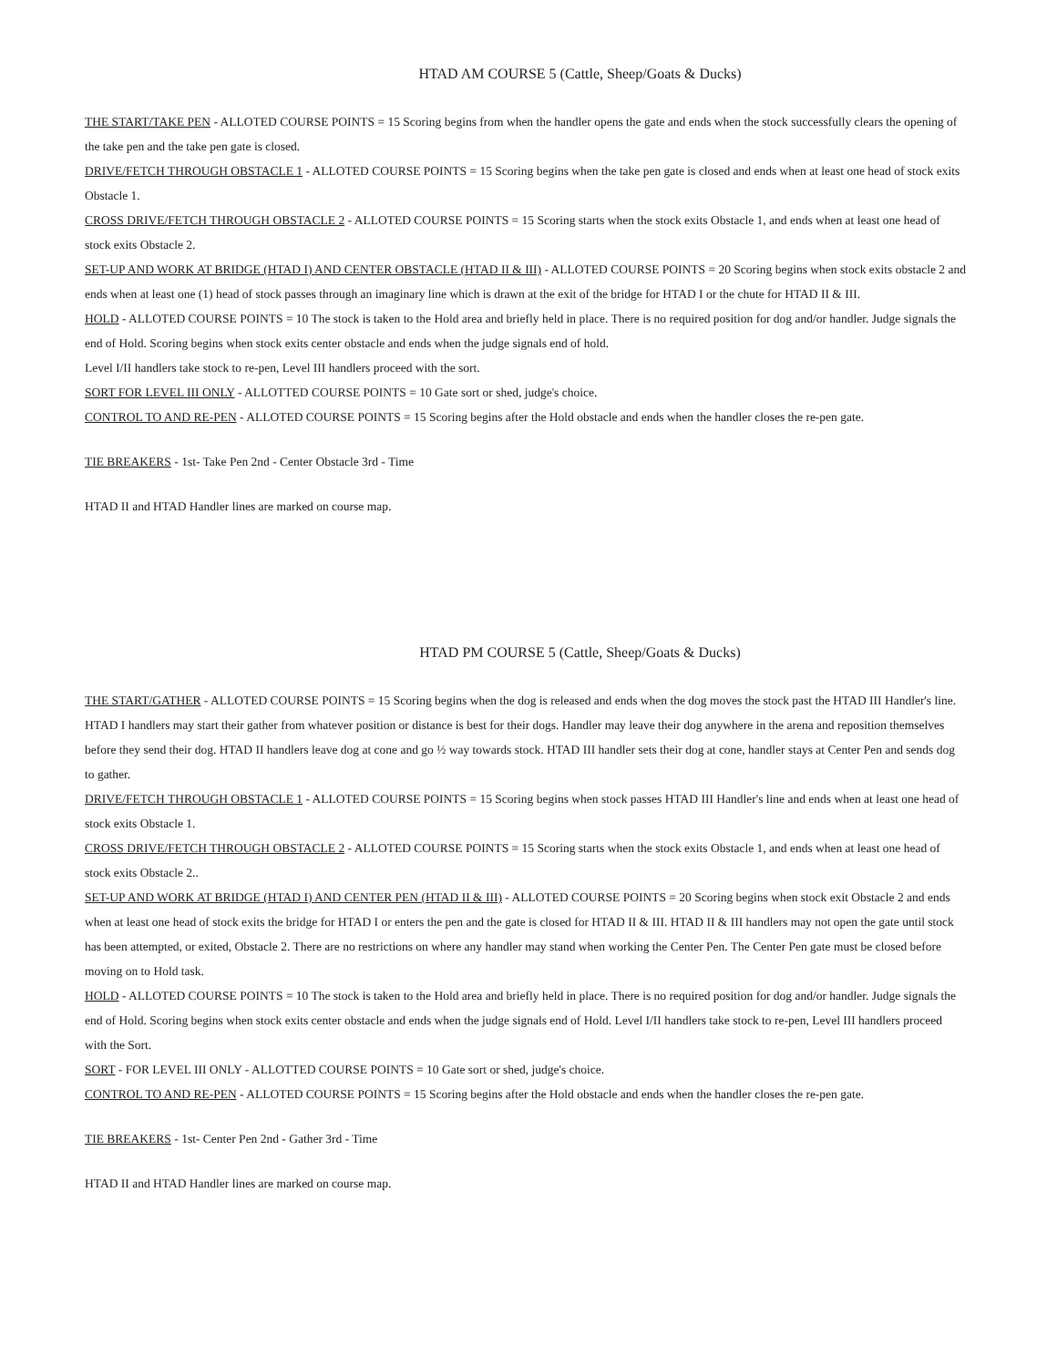HTAD AM COURSE 5 (Cattle, Sheep/Goats & Ducks)
THE START/TAKE PEN - ALLOTED COURSE POINTS = 15 Scoring begins from when the handler opens the gate and ends when the stock successfully clears the opening of the take pen and the take pen gate is closed.
DRIVE/FETCH THROUGH OBSTACLE 1 - ALLOTED COURSE POINTS = 15 Scoring begins when the take pen gate is closed and ends when at least one head of stock exits Obstacle 1.
CROSS DRIVE/FETCH THROUGH OBSTACLE 2 - ALLOTED COURSE POINTS = 15 Scoring starts when the stock exits Obstacle 1, and ends when at least one head of stock exits Obstacle 2.
SET-UP AND WORK AT BRIDGE (HTAD I) AND CENTER OBSTACLE (HTAD II & III) - ALLOTED COURSE POINTS = 20 Scoring begins when stock exits obstacle 2 and ends when at least one (1) head of stock passes through an imaginary line which is drawn at the exit of the bridge for HTAD I or the chute for HTAD II & III.
HOLD - ALLOTED COURSE POINTS = 10 The stock is taken to the Hold area and briefly held in place. There is no required position for dog and/or handler. Judge signals the end of Hold. Scoring begins when stock exits center obstacle and ends when the judge signals end of hold.
Level I/II handlers take stock to re-pen, Level III handlers proceed with the sort.
SORT FOR LEVEL III ONLY - ALLOTTED COURSE POINTS = 10 Gate sort or shed, judge's choice.
CONTROL TO AND RE-PEN - ALLOTED COURSE POINTS = 15 Scoring begins after the Hold obstacle and ends when the handler closes the re-pen gate.
TIE BREAKERS - 1st- Take Pen 2nd - Center Obstacle 3rd - Time
HTAD II and HTAD Handler lines are marked on course map.
HTAD PM COURSE 5 (Cattle, Sheep/Goats & Ducks)
THE START/GATHER - ALLOTED COURSE POINTS = 15 Scoring begins when the dog is released and ends when the dog moves the stock past the HTAD III Handler's line. HTAD I handlers may start their gather from whatever position or distance is best for their dogs. Handler may leave their dog anywhere in the arena and reposition themselves before they send their dog. HTAD II handlers leave dog at cone and go ½ way towards stock. HTAD III handler sets their dog at cone, handler stays at Center Pen and sends dog to gather.
DRIVE/FETCH THROUGH OBSTACLE 1 - ALLOTED COURSE POINTS = 15 Scoring begins when stock passes HTAD III Handler's line and ends when at least one head of stock exits Obstacle 1.
CROSS DRIVE/FETCH THROUGH OBSTACLE 2 - ALLOTED COURSE POINTS = 15 Scoring starts when the stock exits Obstacle 1, and ends when at least one head of stock exits Obstacle 2..
SET-UP AND WORK AT BRIDGE (HTAD I) AND CENTER PEN (HTAD II & III) - ALLOTED COURSE POINTS = 20 Scoring begins when stock exit Obstacle 2 and ends when at least one head of stock exits the bridge for HTAD I or enters the pen and the gate is closed for HTAD II & III. HTAD II & III handlers may not open the gate until stock has been attempted, or exited, Obstacle 2. There are no restrictions on where any handler may stand when working the Center Pen. The Center Pen gate must be closed before moving on to Hold task.
HOLD - ALLOTED COURSE POINTS = 10 The stock is taken to the Hold area and briefly held in place. There is no required position for dog and/or handler. Judge signals the end of Hold. Scoring begins when stock exits center obstacle and ends when the judge signals end of Hold. Level I/II handlers take stock to re-pen, Level III handlers proceed with the Sort.
SORT - FOR LEVEL III ONLY - ALLOTTED COURSE POINTS = 10 Gate sort or shed, judge's choice.
CONTROL TO AND RE-PEN - ALLOTED COURSE POINTS = 15 Scoring begins after the Hold obstacle and ends when the handler closes the re-pen gate.
TIE BREAKERS - 1st- Center Pen 2nd - Gather 3rd - Time
HTAD II and HTAD Handler lines are marked on course map.